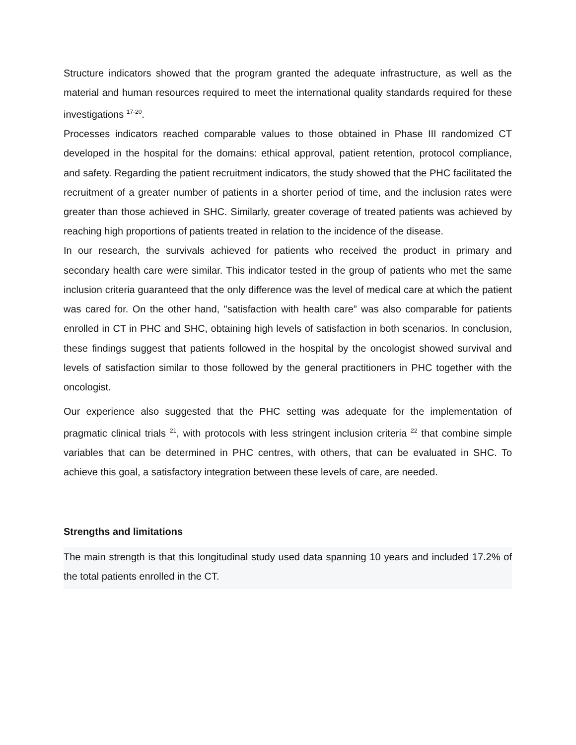Structure indicators showed that the program granted the adequate infrastructure, as well as the material and human resources required to meet the international quality standards required for these investigations <sup>17-20</sup>.
Processes indicators reached comparable values to those obtained in Phase III randomized CT developed in the hospital for the domains: ethical approval, patient retention, protocol compliance, and safety. Regarding the patient recruitment indicators, the study showed that the PHC facilitated the recruitment of a greater number of patients in a shorter period of time, and the inclusion rates were greater than those achieved in SHC. Similarly, greater coverage of treated patients was achieved by reaching high proportions of patients treated in relation to the incidence of the disease.
In our research, the survivals achieved for patients who received the product in primary and secondary health care were similar. This indicator tested in the group of patients who met the same inclusion criteria guaranteed that the only difference was the level of medical care at which the patient was cared for. On the other hand, "satisfaction with health care” was also comparable for patients enrolled in CT in PHC and SHC, obtaining high levels of satisfaction in both scenarios. In conclusion, these findings suggest that patients followed in the hospital by the oncologist showed survival and levels of satisfaction similar to those followed by the general practitioners in PHC together with the oncologist.
Our experience also suggested that the PHC setting was adequate for the implementation of pragmatic clinical trials <sup>21</sup>, with protocols with less stringent inclusion criteria <sup>22</sup> that combine simple variables that can be determined in PHC centres, with others, that can be evaluated in SHC. To achieve this goal, a satisfactory integration between these levels of care, are needed.
Strengths and limitations
The main strength is that this longitudinal study used data spanning 10 years and included 17.2% of the total patients enrolled in the CT.